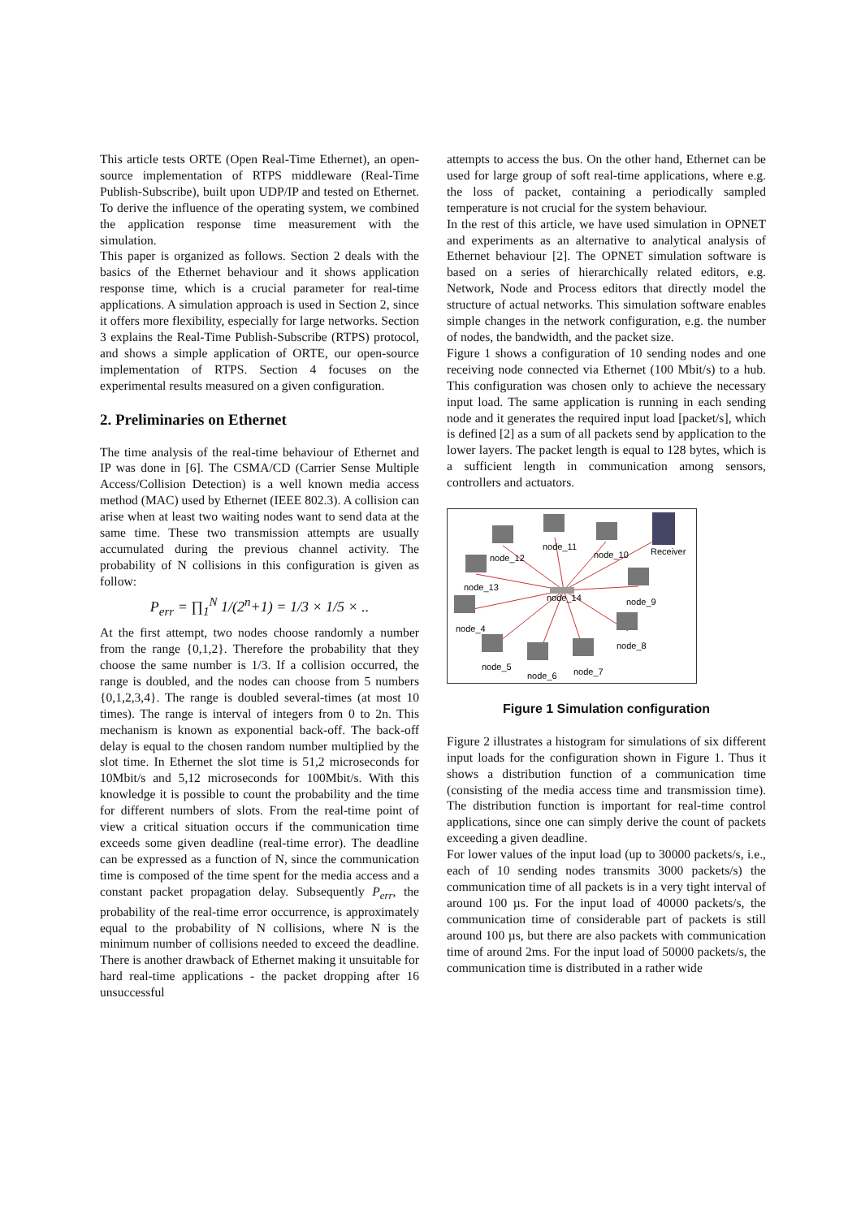This article tests ORTE (Open Real-Time Ethernet), an open-source implementation of RTPS middleware (Real-Time Publish-Subscribe), built upon UDP/IP and tested on Ethernet. To derive the influence of the operating system, we combined the application response time measurement with the simulation.
This paper is organized as follows. Section 2 deals with the basics of the Ethernet behaviour and it shows application response time, which is a crucial parameter for real-time applications. A simulation approach is used in Section 2, since it offers more flexibility, especially for large networks. Section 3 explains the Real-Time Publish-Subscribe (RTPS) protocol, and shows a simple application of ORTE, our open-source implementation of RTPS. Section 4 focuses on the experimental results measured on a given configuration.
2. Preliminaries on Ethernet
The time analysis of the real-time behaviour of Ethernet and IP was done in [6]. The CSMA/CD (Carrier Sense Multiple Access/Collision Detection) is a well known media access method (MAC) used by Ethernet (IEEE 802.3). A collision can arise when at least two waiting nodes want to send data at the same time. These two transmission attempts are usually accumulated during the previous channel activity. The probability of N collisions in this configuration is given as follow:
P<sub>err</sub> = ∏<sub>1</sub><sup>N</sup> 1/(2<sup>n</sup>+1) = 1/3 × 1/5 × ..
At the first attempt, two nodes choose randomly a number from the range {0,1,2}. Therefore the probability that they choose the same number is 1/3. If a collision occurred, the range is doubled, and the nodes can choose from 5 numbers {0,1,2,3,4}. The range is doubled several-times (at most 10 times). The range is interval of integers from 0 to 2n. This mechanism is known as exponential back-off. The back-off delay is equal to the chosen random number multiplied by the slot time. In Ethernet the slot time is 51,2 microseconds for 10Mbit/s and 5,12 microseconds for 100Mbit/s. With this knowledge it is possible to count the probability and the time for different numbers of slots. From the real-time point of view a critical situation occurs if the communication time exceeds some given deadline (real-time error). The deadline can be expressed as a function of N, since the communication time is composed of the time spent for the media access and a constant packet propagation delay. Subsequently P<sub>err</sub>, the probability of the real-time error occurrence, is approximately equal to the probability of N collisions, where N is the minimum number of collisions needed to exceed the deadline. There is another drawback of Ethernet making it unsuitable for hard real-time applications - the packet dropping after 16 unsuccessful
attempts to access the bus. On the other hand, Ethernet can be used for large group of soft real-time applications, where e.g. the loss of packet, containing a periodically sampled temperature is not crucial for the system behaviour.
In the rest of this article, we have used simulation in OPNET and experiments as an alternative to analytical analysis of Ethernet behaviour [2]. The OPNET simulation software is based on a series of hierarchically related editors, e.g. Network, Node and Process editors that directly model the structure of actual networks. This simulation software enables simple changes in the network configuration, e.g. the number of nodes, the bandwidth, and the packet size.
Figure 1 shows a configuration of 10 sending nodes and one receiving node connected via Ethernet (100 Mbit/s) to a hub. This configuration was chosen only to achieve the necessary input load. The same application is running in each sending node and it generates the required input load [packet/s], which is defined [2] as a sum of all packets send by application to the lower layers. The packet length is equal to 128 bytes, which is a sufficient length in communication among sensors, controllers and actuators.
node_12
node_11
node_10
Receiver
node_13
node_14
node_9
node_4
node_8
node_5
node_6
node_7
Figure 1 Simulation configuration
Figure 2 illustrates a histogram for simulations of six different input loads for the configuration shown in Figure 1. Thus it shows a distribution function of a communication time (consisting of the media access time and transmission time). The distribution function is important for real-time control applications, since one can simply derive the count of packets exceeding a given deadline.
For lower values of the input load (up to 30000 packets/s, i.e., each of 10 sending nodes transmits 3000 packets/s) the communication time of all packets is in a very tight interval of around 100 µs. For the input load of 40000 packets/s, the communication time of considerable part of packets is still around 100 µs, but there are also packets with communication time of around 2ms. For the input load of 50000 packets/s, the communication time is distributed in a rather wide